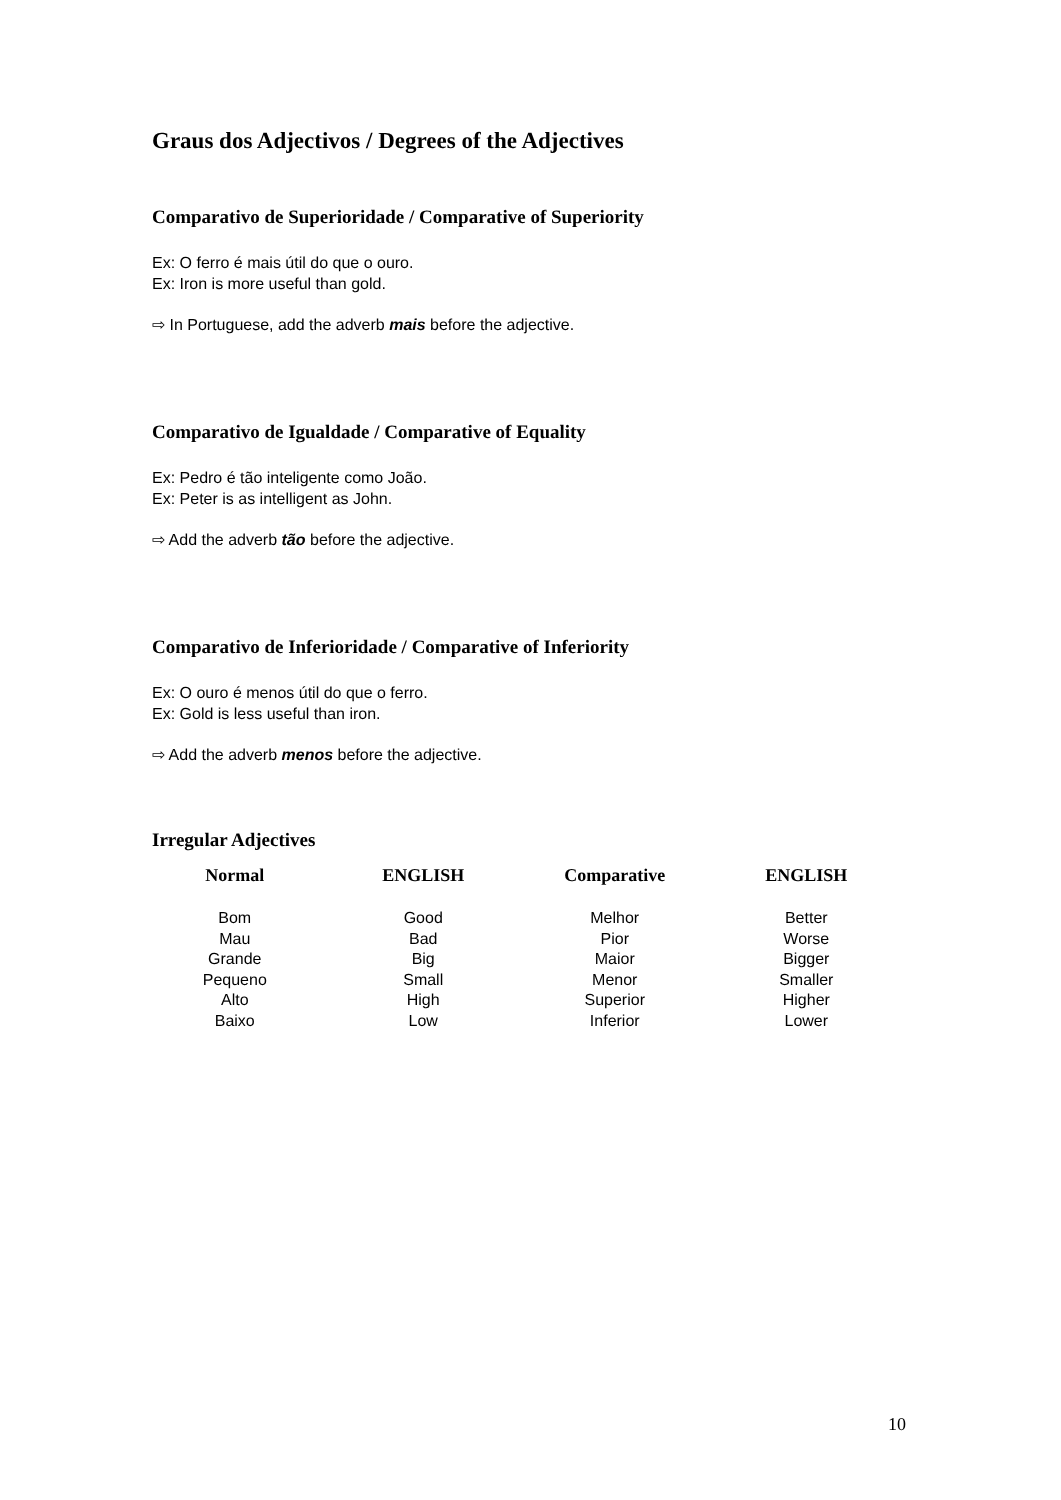Graus dos Adjectivos / Degrees of the Adjectives
Comparativo de Superioridade / Comparative of Superiority
Ex: O ferro é mais útil do que o ouro.
Ex: Iron is more useful than gold.
⇨ In Portuguese, add the adverb mais before the adjective.
Comparativo de Igualdade / Comparative of Equality
Ex: Pedro é tão inteligente como João.
Ex: Peter is as intelligent as John.
⇨ Add the adverb tão before the adjective.
Comparativo de Inferioridade / Comparative of Inferiority
Ex: O ouro é menos útil do que o ferro.
Ex: Gold is less useful than iron.
⇨ Add the adverb menos before the adjective.
Irregular Adjectives
| Normal | ENGLISH | Comparative | ENGLISH |
| --- | --- | --- | --- |
| Bom | Good | Melhor | Better |
| Mau | Bad | Pior | Worse |
| Grande | Big | Maior | Bigger |
| Pequeno | Small | Menor | Smaller |
| Alto | High | Superior | Higher |
| Baixo | Low | Inferior | Lower |
10